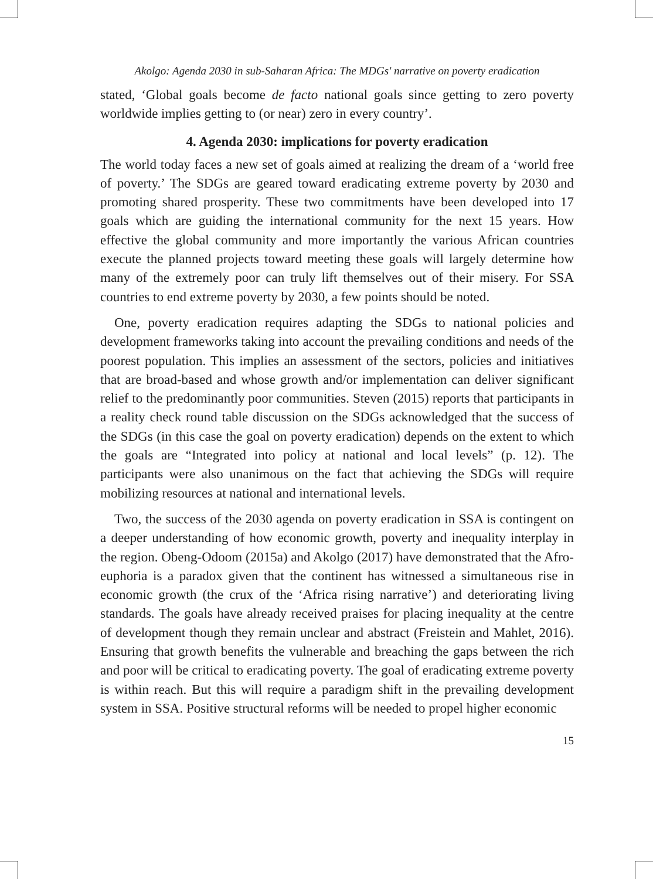Akolgo: Agenda 2030 in sub-Saharan Africa: The MDGs' narrative on poverty eradication
stated, ‘Global goals become de facto national goals since getting to zero poverty worldwide implies getting to (or near) zero in every country’.
4. Agenda 2030: implications for poverty eradication
The world today faces a new set of goals aimed at realizing the dream of a ‘world free of poverty.’ The SDGs are geared toward eradicating extreme poverty by 2030 and promoting shared prosperity. These two commitments have been developed into 17 goals which are guiding the international community for the next 15 years. How effective the global community and more importantly the various African countries execute the planned projects toward meeting these goals will largely determine how many of the extremely poor can truly lift themselves out of their misery. For SSA countries to end extreme poverty by 2030, a few points should be noted.
One, poverty eradication requires adapting the SDGs to national policies and development frameworks taking into account the prevailing conditions and needs of the poorest population. This implies an assessment of the sectors, policies and initiatives that are broad-based and whose growth and/or implementation can deliver significant relief to the predominantly poor communities. Steven (2015) reports that participants in a reality check round table discussion on the SDGs acknowledged that the success of the SDGs (in this case the goal on poverty eradication) depends on the extent to which the goals are “Integrated into policy at national and local levels” (p. 12). The participants were also unanimous on the fact that achieving the SDGs will require mobilizing resources at national and international levels.
Two, the success of the 2030 agenda on poverty eradication in SSA is contingent on a deeper understanding of how economic growth, poverty and inequality interplay in the region. Obeng-Odoom (2015a) and Akolgo (2017) have demonstrated that the Afro-euphoria is a paradox given that the continent has witnessed a simultaneous rise in economic growth (the crux of the ‘Africa rising narrative’) and deteriorating living standards. The goals have already received praises for placing inequality at the centre of development though they remain unclear and abstract (Freistein and Mahlet, 2016). Ensuring that growth benefits the vulnerable and breaching the gaps between the rich and poor will be critical to eradicating poverty. The goal of eradicating extreme poverty is within reach. But this will require a paradigm shift in the prevailing development system in SSA. Positive structural reforms will be needed to propel higher economic
15